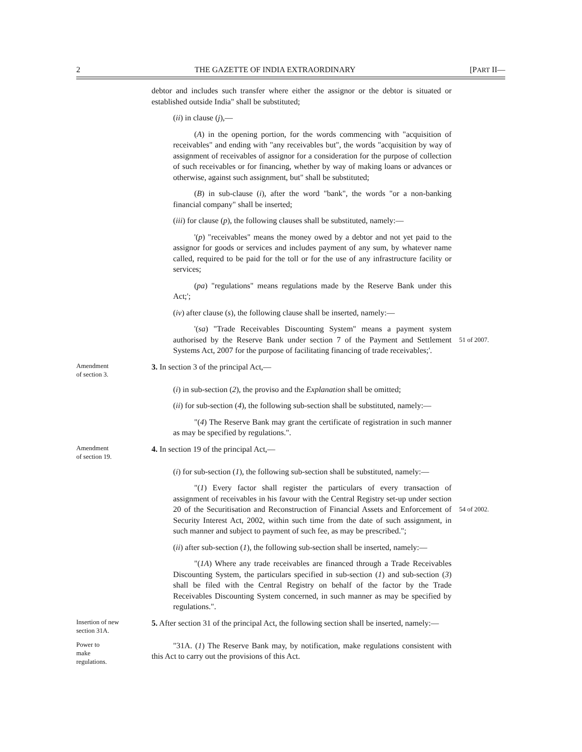2 THE GAZETTE OF INDIA EXTRAORDINARY [PART II—
debtor and includes such transfer where either the assignor or the debtor is situated or established outside India" shall be substituted;
(ii) in clause (j),—
(A) in the opening portion, for the words commencing with "acquisition of receivables" and ending with "any receivables but", the words "acquisition by way of assignment of receivables of assignor for a consideration for the purpose of collection of such receivables or for financing, whether by way of making loans or advances or otherwise, against such assignment, but" shall be substituted;
(B) in sub-clause (i), after the word "bank", the words "or a non-banking financial company" shall be inserted;
(iii) for clause (p), the following clauses shall be substituted, namely:—
'(p) "receivables" means the money owed by a debtor and not yet paid to the assignor for goods or services and includes payment of any sum, by whatever name called, required to be paid for the toll or for the use of any infrastructure facility or services;
(pa) "regulations" means regulations made by the Reserve Bank under this Act;';
(iv) after clause (s), the following clause shall be inserted, namely:—
'(sa) "Trade Receivables Discounting System" means a payment system authorised by the Reserve Bank under section 7 of the Payment and Settlement Systems Act, 2007 for the purpose of facilitating financing of trade receivables;'.
51 of 2007.
Amendment
of section 3.
3. In section 3 of the principal Act,—
(i) in sub-section (2), the proviso and the Explanation shall be omitted;
(ii) for sub-section (4), the following sub-section shall be substituted, namely:—
"(4) The Reserve Bank may grant the certificate of registration in such manner as may be specified by regulations.".
Amendment
of section 19.
4. In section 19 of the principal Act,—
(i) for sub-section (1), the following sub-section shall be substituted, namely:—
"(1) Every factor shall register the particulars of every transaction of assignment of receivables in his favour with the Central Registry set-up under section 20 of the Securitisation and Reconstruction of Financial Assets and Enforcement of Security Interest Act, 2002, within such time from the date of such assignment, in such manner and subject to payment of such fee, as may be prescribed.";
54 of 2002.
(ii) after sub-section (1), the following sub-section shall be inserted, namely:—
"(1A) Where any trade receivables are financed through a Trade Receivables Discounting System, the particulars specified in sub-section (1) and sub-section (3) shall be filed with the Central Registry on behalf of the factor by the Trade Receivables Discounting System concerned, in such manner as may be specified by regulations.".
Insertion of new
section 31A.
5. After section 31 of the principal Act, the following section shall be inserted, namely:—
Power to
make
regulations.
"31A. (1) The Reserve Bank may, by notification, make regulations consistent with this Act to carry out the provisions of this Act.